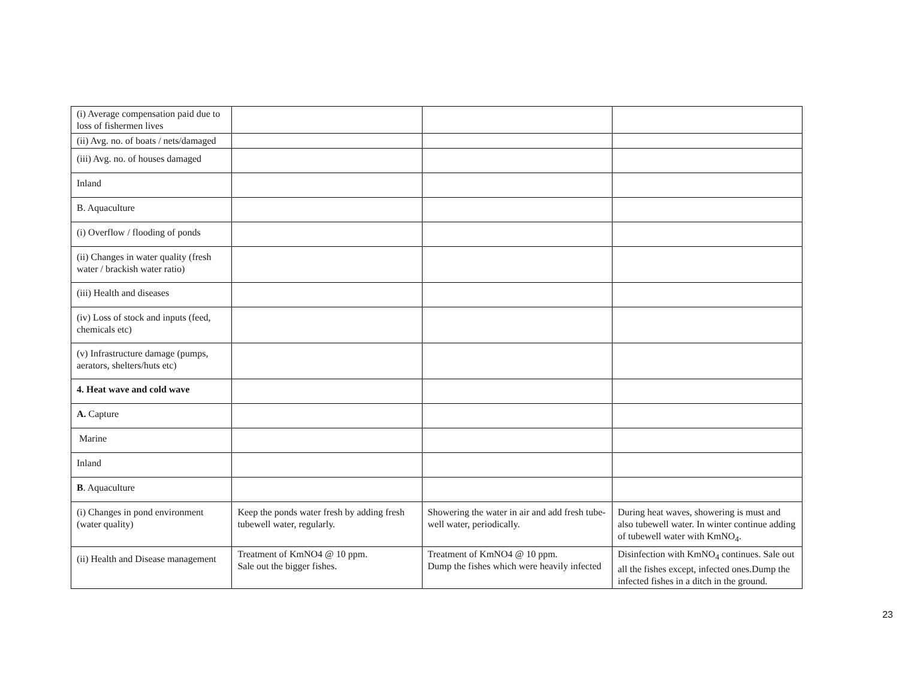| (i) Average compensation paid due to loss of fishermen lives | | | |
| (ii) Avg. no. of boats / nets/damaged | | | |
| (iii) Avg. no. of houses damaged | | | |
| Inland | | | |
| B. Aquaculture | | | |
| (i) Overflow / flooding of ponds | | | |
| (ii) Changes in water quality (fresh water / brackish water ratio) | | | |
| (iii) Health and diseases | | | |
| (iv) Loss of stock and inputs (feed, chemicals etc) | | | |
| (v) Infrastructure damage (pumps, aerators, shelters/huts etc) | | | |
| 4. Heat wave and cold wave | | | |
| A. Capture | | | |
| Marine | | | |
| Inland | | | |
| B . Aquaculture | | | |
| (i) Changes in pond environment (water quality) | Keep the ponds water fresh by adding fresh tubewell water, regularly. | Showering the water in air and add fresh tube-well water, periodically. | During heat waves, showering is must and also tubewell water. In winter continue adding of tubewell water with KmNO<sub>4</sub>. |
| (ii) Health and Disease management | Treatment of KmNO4 @ 10 ppm. Sale out the bigger fishes. | Treatment of KmNO4 @ 10 ppm. Dump the fishes which were heavily infected | Disinfection with KmNO<sub>4</sub> continues. Sale out all the fishes except, infected ones.Dump the infected fishes in a ditch in the ground. |
23